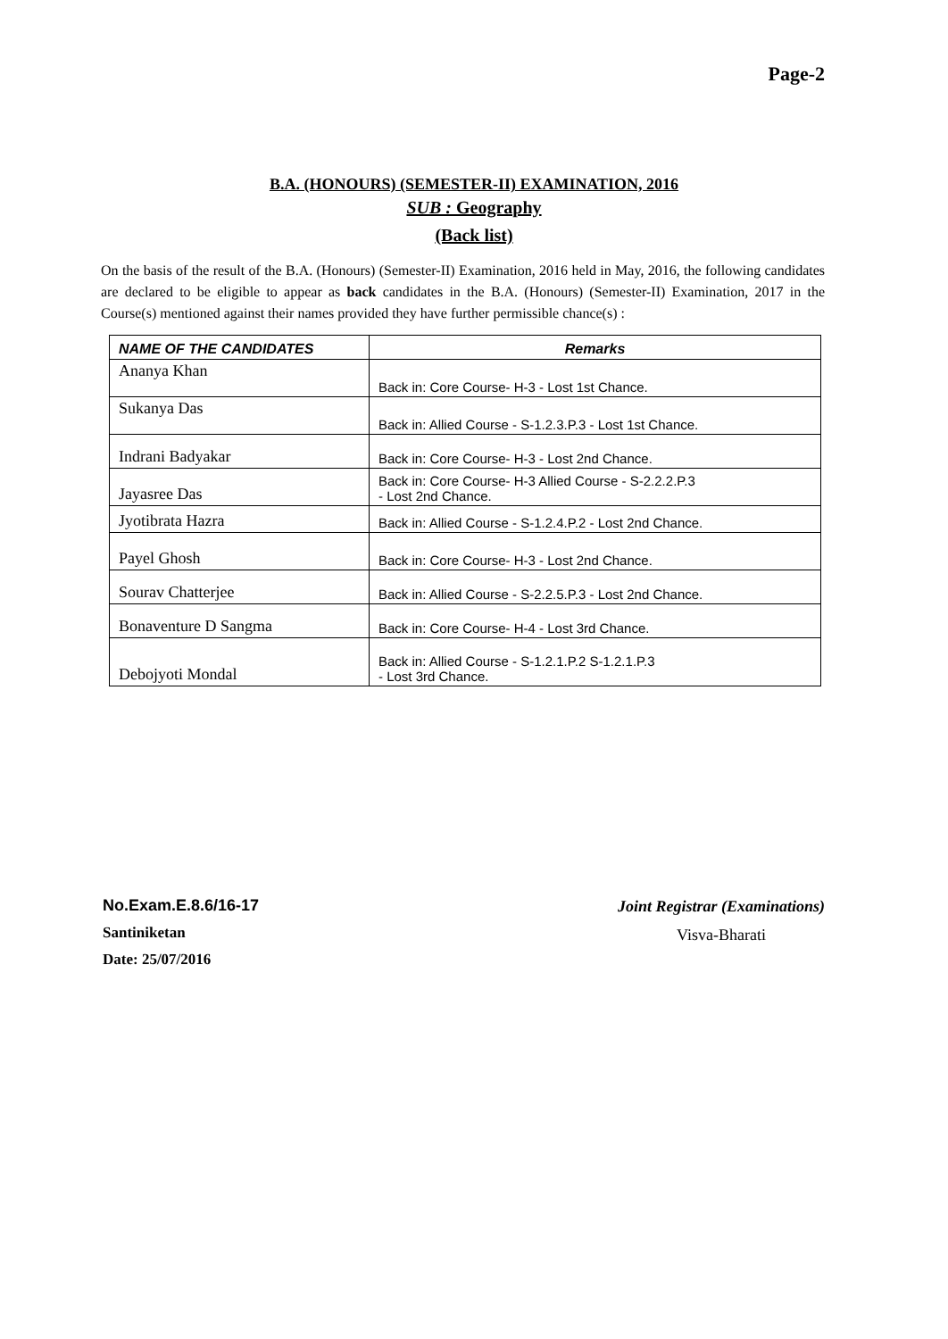Page-2
B.A. (HONOURS) (SEMESTER-II) EXAMINATION, 2016
SUB : Geography
(Back list)
On the basis of the result of the B.A. (Honours) (Semester-II) Examination, 2016 held in May, 2016, the following candidates are declared to be eligible to appear as back candidates in the B.A. (Honours) (Semester-II) Examination, 2017 in the Course(s) mentioned against their names provided they have further permissible chance(s) :
| NAME OF THE CANDIDATES | Remarks |
| --- | --- |
| Ananya Khan | Back in: Core Course- H-3 - Lost 1st Chance. |
| Sukanya Das | Back in: Allied Course - S-1.2.3.P.3 - Lost 1st Chance. |
| Indrani Badyakar | Back in: Core Course- H-3 - Lost 2nd Chance. |
| Jayasree Das | Back in: Core Course- H-3 Allied Course - S-2.2.2.P.3 - Lost 2nd Chance. |
| Jyotibrata Hazra | Back in: Allied Course - S-1.2.4.P.2 - Lost 2nd Chance. |
| Payel Ghosh | Back in: Core Course- H-3 - Lost 2nd Chance. |
| Sourav Chatterjee | Back in: Allied Course - S-2.2.5.P.3 - Lost 2nd Chance. |
| Bonaventure D Sangma | Back in: Core Course- H-4 - Lost 3rd Chance. |
| Debojyoti Mondal | Back in: Allied Course - S-1.2.1.P.2 S-1.2.1.P.3 - Lost 3rd Chance. |
No.Exam.E.8.6/16-17
Santiniketan
Date: 25/07/2016
Joint Registrar (Examinations)
Visva-Bharati